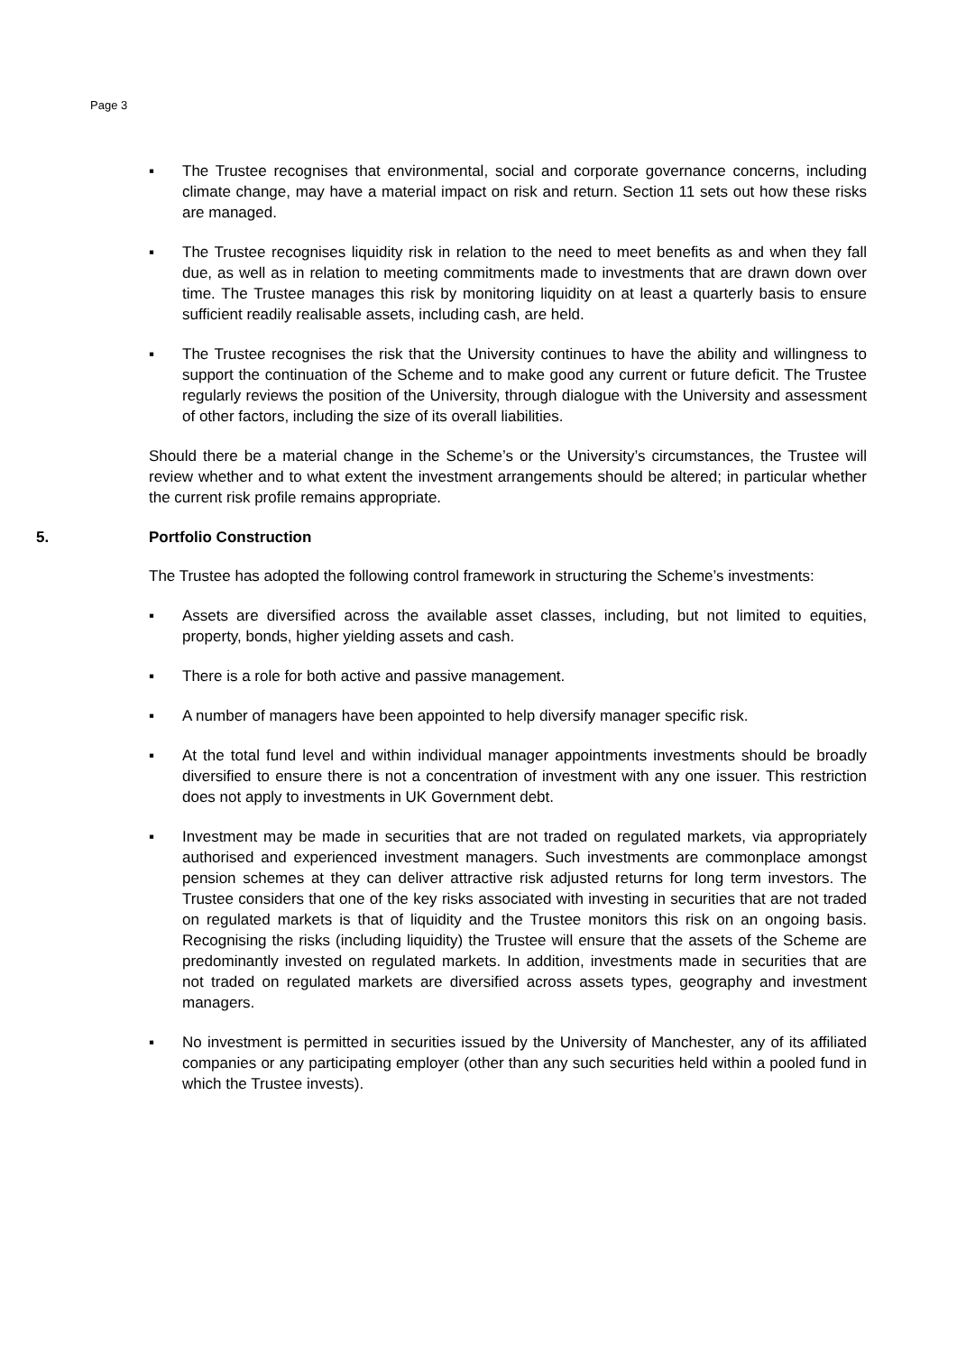Page 3
▪ The Trustee recognises that environmental, social and corporate governance concerns, including climate change, may have a material impact on risk and return. Section 11 sets out how these risks are managed.
▪ The Trustee recognises liquidity risk in relation to the need to meet benefits as and when they fall due, as well as in relation to meeting commitments made to investments that are drawn down over time. The Trustee manages this risk by monitoring liquidity on at least a quarterly basis to ensure sufficient readily realisable assets, including cash, are held.
▪ The Trustee recognises the risk that the University continues to have the ability and willingness to support the continuation of the Scheme and to make good any current or future deficit. The Trustee regularly reviews the position of the University, through dialogue with the University and assessment of other factors, including the size of its overall liabilities.
Should there be a material change in the Scheme’s or the University’s circumstances, the Trustee will review whether and to what extent the investment arrangements should be altered; in particular whether the current risk profile remains appropriate.
5. Portfolio Construction
The Trustee has adopted the following control framework in structuring the Scheme’s investments:
▪ Assets are diversified across the available asset classes, including, but not limited to equities, property, bonds, higher yielding assets and cash.
▪ There is a role for both active and passive management.
▪ A number of managers have been appointed to help diversify manager specific risk.
▪ At the total fund level and within individual manager appointments investments should be broadly diversified to ensure there is not a concentration of investment with any one issuer. This restriction does not apply to investments in UK Government debt.
▪ Investment may be made in securities that are not traded on regulated markets, via appropriately authorised and experienced investment managers. Such investments are commonplace amongst pension schemes at they can deliver attractive risk adjusted returns for long term investors. The Trustee considers that one of the key risks associated with investing in securities that are not traded on regulated markets is that of liquidity and the Trustee monitors this risk on an ongoing basis. Recognising the risks (including liquidity) the Trustee will ensure that the assets of the Scheme are predominantly invested on regulated markets. In addition, investments made in securities that are not traded on regulated markets are diversified across assets types, geography and investment managers.
▪ No investment is permitted in securities issued by the University of Manchester, any of its affiliated companies or any participating employer (other than any such securities held within a pooled fund in which the Trustee invests).